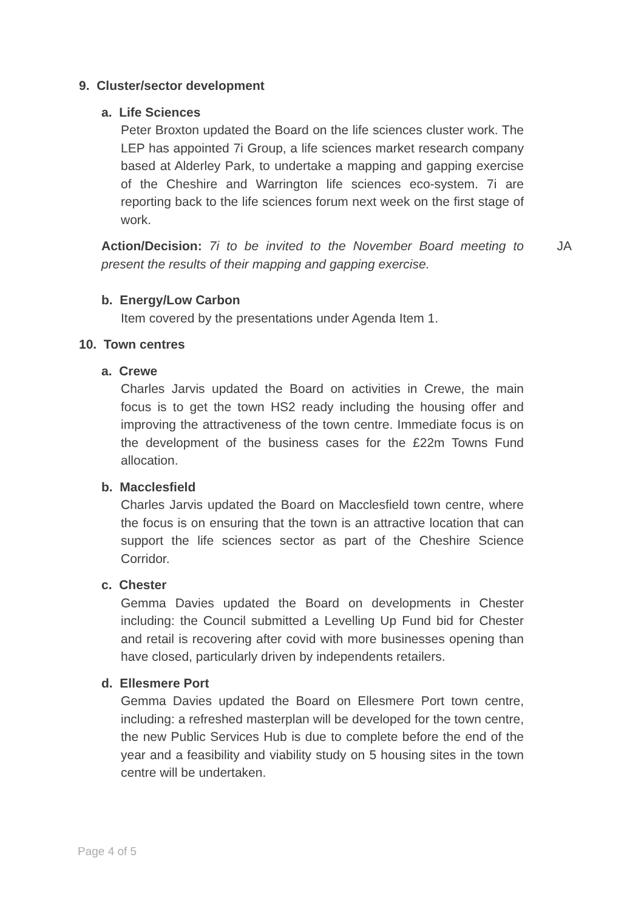9. Cluster/sector development
a. Life Sciences
Peter Broxton updated the Board on the life sciences cluster work. The LEP has appointed 7i Group, a life sciences market research company based at Alderley Park, to undertake a mapping and gapping exercise of the Cheshire and Warrington life sciences eco-system. 7i are reporting back to the life sciences forum next week on the first stage of work.
Action/Decision: 7i to be invited to the November Board meeting to present the results of their mapping and gapping exercise.
JA
b. Energy/Low Carbon
Item covered by the presentations under Agenda Item 1.
10. Town centres
a. Crewe
Charles Jarvis updated the Board on activities in Crewe, the main focus is to get the town HS2 ready including the housing offer and improving the attractiveness of the town centre. Immediate focus is on the development of the business cases for the £22m Towns Fund allocation.
b. Macclesfield
Charles Jarvis updated the Board on Macclesfield town centre, where the focus is on ensuring that the town is an attractive location that can support the life sciences sector as part of the Cheshire Science Corridor.
c. Chester
Gemma Davies updated the Board on developments in Chester including: the Council submitted a Levelling Up Fund bid for Chester and retail is recovering after covid with more businesses opening than have closed, particularly driven by independents retailers.
d. Ellesmere Port
Gemma Davies updated the Board on Ellesmere Port town centre, including: a refreshed masterplan will be developed for the town centre, the new Public Services Hub is due to complete before the end of the year and a feasibility and viability study on 5 housing sites in the town centre will be undertaken.
Page 4 of 5